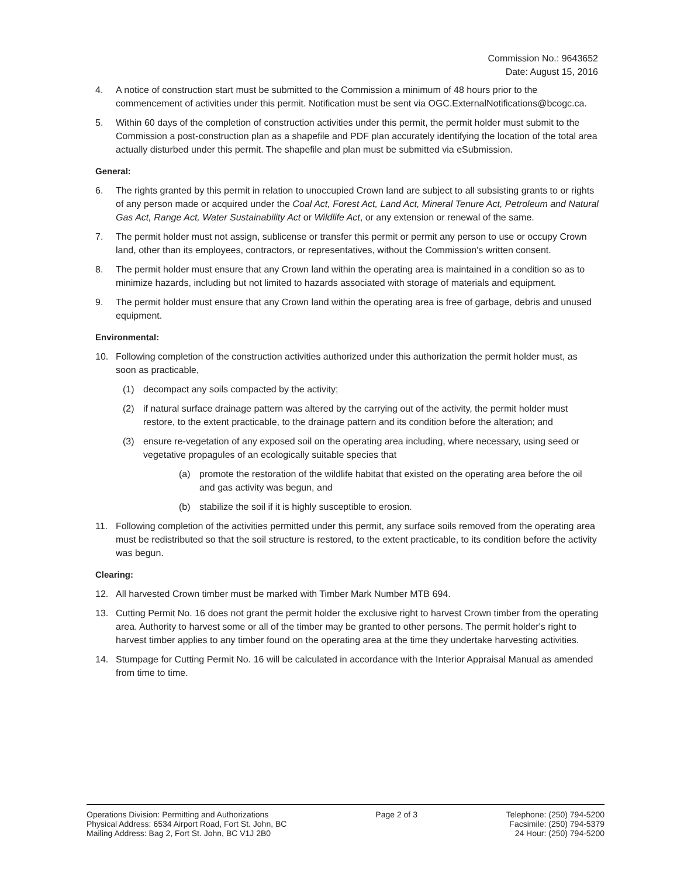Commission No.: 9643652
Date: August 15, 2016
4. A notice of construction start must be submitted to the Commission a minimum of 48 hours prior to the commencement of activities under this permit. Notification must be sent via OGC.ExternalNotifications@bcogc.ca.
5. Within 60 days of the completion of construction activities under this permit, the permit holder must submit to the Commission a post-construction plan as a shapefile and PDF plan accurately identifying the location of the total area actually disturbed under this permit. The shapefile and plan must be submitted via eSubmission.
General:
6. The rights granted by this permit in relation to unoccupied Crown land are subject to all subsisting grants to or rights of any person made or acquired under the Coal Act, Forest Act, Land Act, Mineral Tenure Act, Petroleum and Natural Gas Act, Range Act, Water Sustainability Act or Wildlife Act, or any extension or renewal of the same.
7. The permit holder must not assign, sublicense or transfer this permit or permit any person to use or occupy Crown land, other than its employees, contractors, or representatives, without the Commission's written consent.
8. The permit holder must ensure that any Crown land within the operating area is maintained in a condition so as to minimize hazards, including but not limited to hazards associated with storage of materials and equipment.
9. The permit holder must ensure that any Crown land within the operating area is free of garbage, debris and unused equipment.
Environmental:
10. Following completion of the construction activities authorized under this authorization the permit holder must, as soon as practicable,
(1) decompact any soils compacted by the activity;
(2) if natural surface drainage pattern was altered by the carrying out of the activity, the permit holder must restore, to the extent practicable, to the drainage pattern and its condition before the alteration; and
(3) ensure re-vegetation of any exposed soil on the operating area including, where necessary, using seed or vegetative propagules of an ecologically suitable species that
(a) promote the restoration of the wildlife habitat that existed on the operating area before the oil and gas activity was begun, and
(b) stabilize the soil if it is highly susceptible to erosion.
11. Following completion of the activities permitted under this permit, any surface soils removed from the operating area must be redistributed so that the soil structure is restored, to the extent practicable, to its condition before the activity was begun.
Clearing:
12. All harvested Crown timber must be marked with Timber Mark Number MTB 694.
13. Cutting Permit No. 16 does not grant the permit holder the exclusive right to harvest Crown timber from the operating area. Authority to harvest some or all of the timber may be granted to other persons. The permit holder's right to harvest timber applies to any timber found on the operating area at the time they undertake harvesting activities.
14. Stumpage for Cutting Permit No. 16 will be calculated in accordance with the Interior Appraisal Manual as amended from time to time.
Operations Division: Permitting and Authorizations
Physical Address: 6534 Airport Road, Fort St. John, BC
Mailing Address: Bag 2, Fort St. John, BC V1J 2B0
Page 2 of 3 Telephone: (250) 794-5200
Facsimile: (250) 794-5379
24 Hour: (250) 794-5200